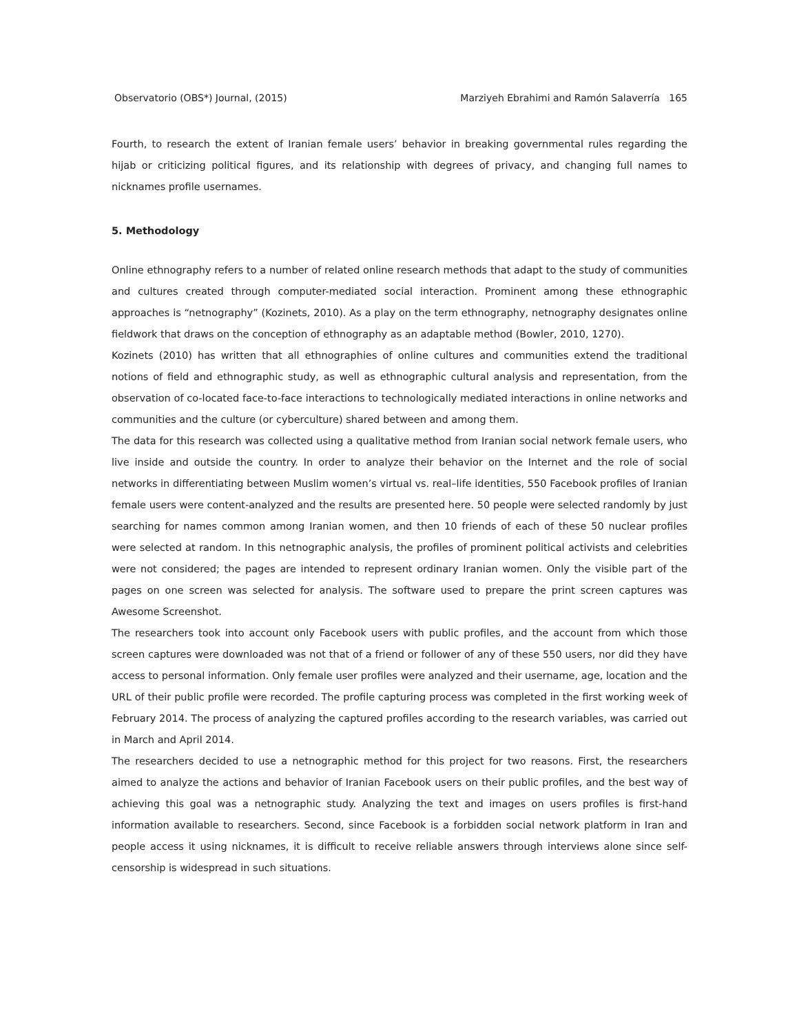Observatorio (OBS*) Journal, (2015) Marziyeh Ebrahimi and Ramón Salaverría 165
Fourth, to research the extent of Iranian female users’ behavior in breaking governmental rules regarding the hijab or criticizing political figures, and its relationship with degrees of privacy, and changing full names to nicknames profile usernames.
5. Methodology
Online ethnography refers to a number of related online research methods that adapt to the study of communities and cultures created through computer-mediated social interaction. Prominent among these ethnographic approaches is “netnography” (Kozinets, 2010). As a play on the term ethnography, netnography designates online fieldwork that draws on the conception of ethnography as an adaptable method (Bowler, 2010, 1270).
Kozinets (2010) has written that all ethnographies of online cultures and communities extend the traditional notions of field and ethnographic study, as well as ethnographic cultural analysis and representation, from the observation of co-located face-to-face interactions to technologically mediated interactions in online networks and communities and the culture (or cyberculture) shared between and among them.
The data for this research was collected using a qualitative method from Iranian social network female users, who live inside and outside the country. In order to analyze their behavior on the Internet and the role of social networks in differentiating between Muslim women’s virtual vs. real–life identities, 550 Facebook profiles of Iranian female users were content-analyzed and the results are presented here. 50 people were selected randomly by just searching for names common among Iranian women, and then 10 friends of each of these 50 nuclear profiles were selected at random. In this netnographic analysis, the profiles of prominent political activists and celebrities were not considered; the pages are intended to represent ordinary Iranian women. Only the visible part of the pages on one screen was selected for analysis. The software used to prepare the print screen captures was Awesome Screenshot.
The researchers took into account only Facebook users with public profiles, and the account from which those screen captures were downloaded was not that of a friend or follower of any of these 550 users, nor did they have access to personal information. Only female user profiles were analyzed and their username, age, location and the URL of their public profile were recorded. The profile capturing process was completed in the first working week of February 2014. The process of analyzing the captured profiles according to the research variables, was carried out in March and April 2014.
The researchers decided to use a netnographic method for this project for two reasons. First, the researchers aimed to analyze the actions and behavior of Iranian Facebook users on their public profiles, and the best way of achieving this goal was a netnographic study. Analyzing the text and images on users profiles is first-hand information available to researchers. Second, since Facebook is a forbidden social network platform in Iran and people access it using nicknames, it is difficult to receive reliable answers through interviews alone since self-censorship is widespread in such situations.